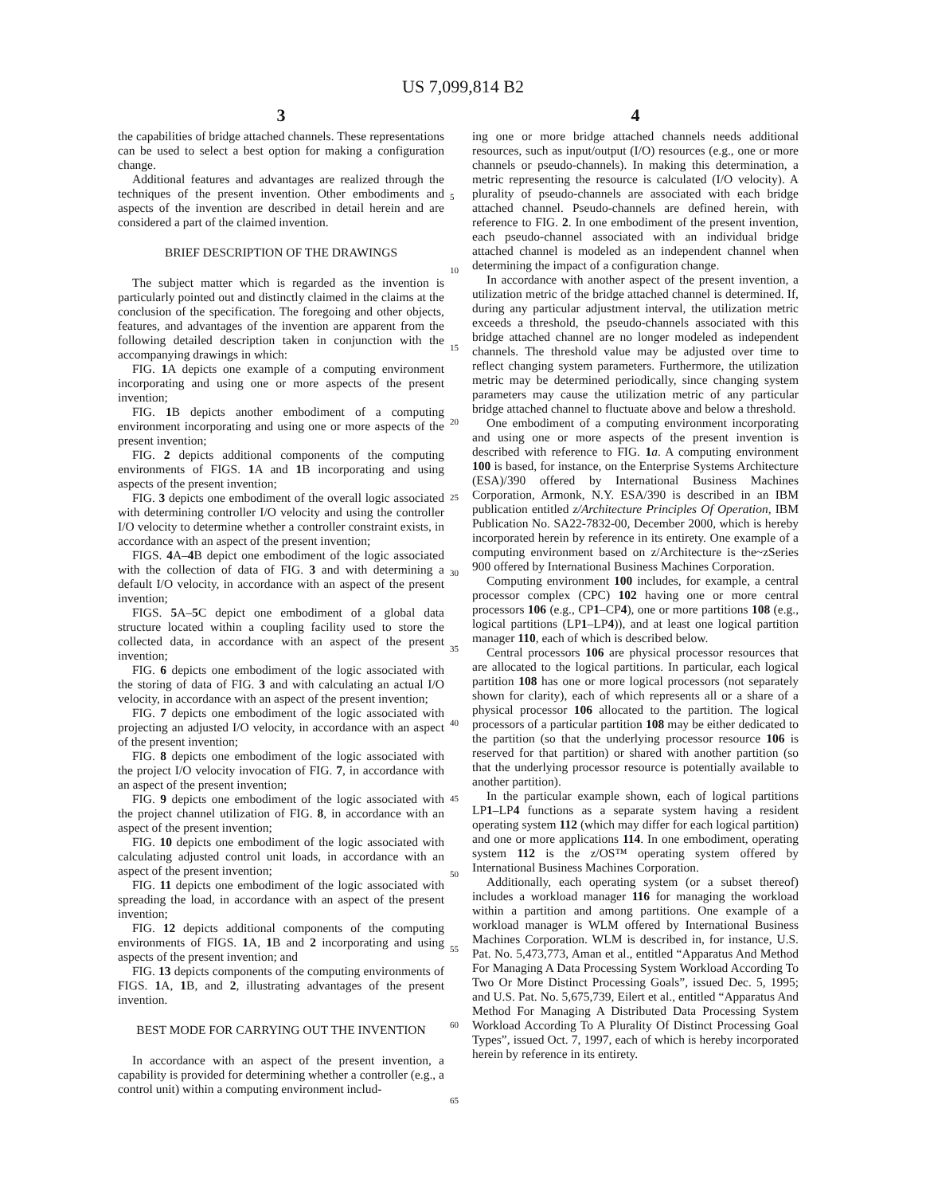US 7,099,814 B2
3
the capabilities of bridge attached channels. These representations can be used to select a best option for making a configuration change.
Additional features and advantages are realized through the techniques of the present invention. Other embodiments and aspects of the invention are described in detail herein and are considered a part of the claimed invention.
BRIEF DESCRIPTION OF THE DRAWINGS
The subject matter which is regarded as the invention is particularly pointed out and distinctly claimed in the claims at the conclusion of the specification. The foregoing and other objects, features, and advantages of the invention are apparent from the following detailed description taken in conjunction with the accompanying drawings in which:
FIG. 1 A depicts one example of a computing environment incorporating and using one or more aspects of the present invention;
FIG. 1 B depicts another embodiment of a computing environment incorporating and using one or more aspects of the present invention;
FIG. 2 depicts additional components of the computing environments of FIGS. 1 A and 1 B incorporating and using aspects of the present invention;
FIG. 3 depicts one embodiment of the overall logic associated with determining controller I/O velocity and using the controller I/O velocity to determine whether a controller constraint exists, in accordance with an aspect of the present invention;
FIGS. 4 A–4 B depict one embodiment of the logic associated with the collection of data of FIG. 3 and with determining a default I/O velocity, in accordance with an aspect of the present invention;
FIGS. 5 A–5 C depict one embodiment of a global data structure located within a coupling facility used to store the collected data, in accordance with an aspect of the present invention;
FIG. 6 depicts one embodiment of the logic associated with the storing of data of FIG. 3 and with calculating an actual I/O velocity, in accordance with an aspect of the present invention;
FIG. 7 depicts one embodiment of the logic associated with projecting an adjusted I/O velocity, in accordance with an aspect of the present invention;
FIG. 8 depicts one embodiment of the logic associated with the project I/O velocity invocation of FIG. 7, in accordance with an aspect of the present invention;
FIG. 9 depicts one embodiment of the logic associated with the project channel utilization of FIG. 8, in accordance with an aspect of the present invention;
FIG. 10 depicts one embodiment of the logic associated with calculating adjusted control unit loads, in accordance with an aspect of the present invention;
FIG. 11 depicts one embodiment of the logic associated with spreading the load, in accordance with an aspect of the present invention;
FIG. 12 depicts additional components of the computing environments of FIGS. 1 A, 1 B and 2 incorporating and using aspects of the present invention; and
FIG. 13 depicts components of the computing environments of FIGS. 1 A, 1 B, and 2, illustrating advantages of the present invention.
BEST MODE FOR CARRYING OUT THE INVENTION
In accordance with an aspect of the present invention, a capability is provided for determining whether a controller (e.g., a control unit) within a computing environment includ-
4
ing one or more bridge attached channels needs additional resources, such as input/output (I/O) resources (e.g., one or more channels or pseudo-channels). In making this determination, a metric representing the resource is calculated (I/O velocity). A plurality of pseudo-channels are associated with each bridge attached channel. Pseudo-channels are defined herein, with reference to FIG. 2. In one embodiment of the present invention, each pseudo-channel associated with an individual bridge attached channel is modeled as an independent channel when determining the impact of a configuration change.
In accordance with another aspect of the present invention, a utilization metric of the bridge attached channel is determined. If, during any particular adjustment interval, the utilization metric exceeds a threshold, the pseudo-channels associated with this bridge attached channel are no longer modeled as independent channels. The threshold value may be adjusted over time to reflect changing system parameters. Furthermore, the utilization metric may be determined periodically, since changing system parameters may cause the utilization metric of any particular bridge attached channel to fluctuate above and below a threshold.
One embodiment of a computing environment incorporating and using one or more aspects of the present invention is described with reference to FIG. 1 a. A computing environment 100 is based, for instance, on the Enterprise Systems Architecture (ESA)/390 offered by International Business Machines Corporation, Armonk, N.Y. ESA/390 is described in an IBM publication entitled z/Architecture Principles Of Operation, IBM Publication No. SA22-7832-00, December 2000, which is hereby incorporated herein by reference in its entirety. One example of a computing environment based on z/Architecture is the~zSeries 900 offered by International Business Machines Corporation.
Computing environment 100 includes, for example, a central processor complex (CPC) 102 having one or more central processors 106 (e.g., CP1–CP4), one or more partitions 108 (e.g., logical partitions (LP1–LP4)), and at least one logical partition manager 110, each of which is described below.
Central processors 106 are physical processor resources that are allocated to the logical partitions. In particular, each logical partition 108 has one or more logical processors (not separately shown for clarity), each of which represents all or a share of a physical processor 106 allocated to the partition. The logical processors of a particular partition 108 may be either dedicated to the partition (so that the underlying processor resource 106 is reserved for that partition) or shared with another partition (so that the underlying processor resource is potentially available to another partition).
In the particular example shown, each of logical partitions LP1–LP4 functions as a separate system having a resident operating system 112 (which may differ for each logical partition) and one or more applications 114. In one embodiment, operating system 112 is the z/OS™ operating system offered by International Business Machines Corporation.
Additionally, each operating system (or a subset thereof) includes a workload manager 116 for managing the workload within a partition and among partitions. One example of a workload manager is WLM offered by International Business Machines Corporation. WLM is described in, for instance, U.S. Pat. No. 5,473,773, Aman et al., entitled “Apparatus And Method For Managing A Data Processing System Workload According To Two Or More Distinct Processing Goals”, issued Dec. 5, 1995; and U.S. Pat. No. 5,675,739, Eilert et al., entitled “Apparatus And Method For Managing A Distributed Data Processing System Workload According To A Plurality Of Distinct Processing Goal Types”, issued Oct. 7, 1997, each of which is hereby incorporated herein by reference in its entirety.
5
10
15
20
25
30
35
40
45
50
55
60
65